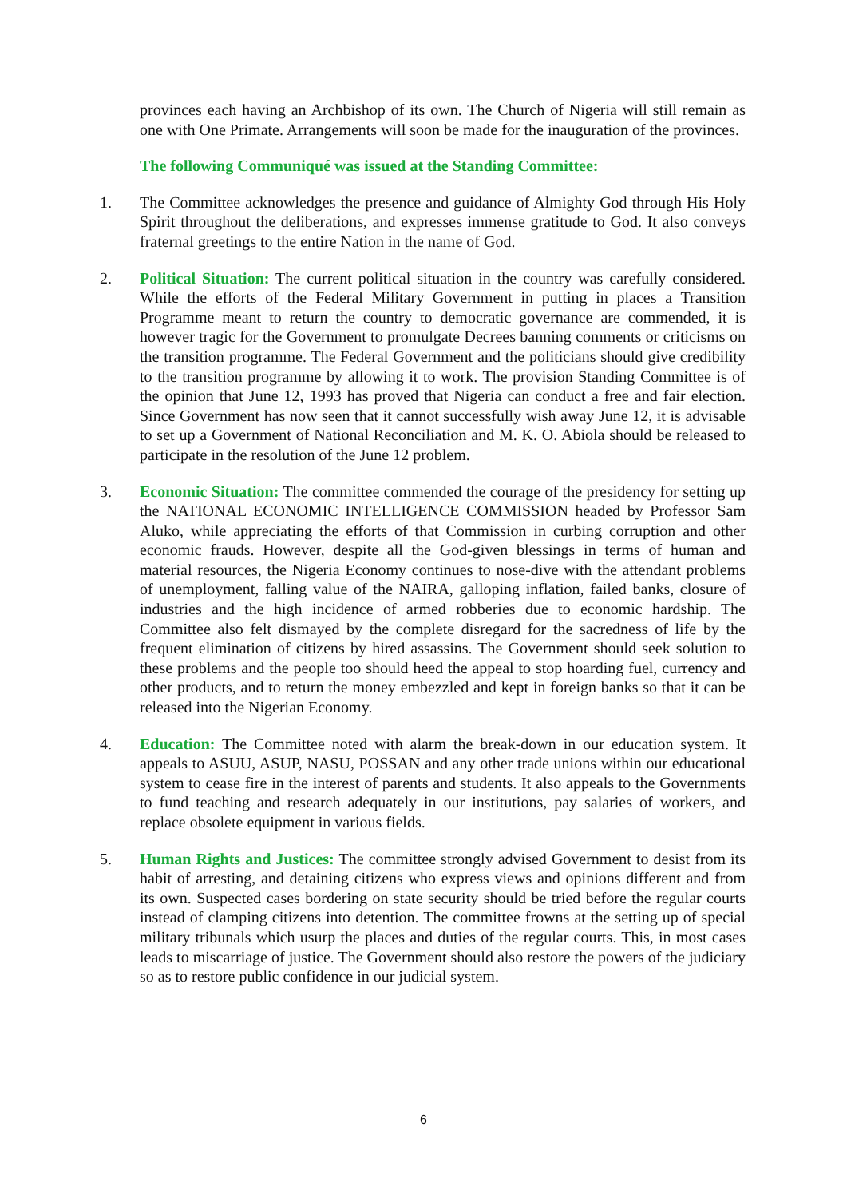provinces each having an Archbishop of its own. The Church of Nigeria will still remain as one with One Primate. Arrangements will soon be made for the inauguration of the provinces.
The following Communiqué was issued at the Standing Committee:
1. The Committee acknowledges the presence and guidance of Almighty God through His Holy Spirit throughout the deliberations, and expresses immense gratitude to God. It also conveys fraternal greetings to the entire Nation in the name of God.
2. Political Situation: The current political situation in the country was carefully considered. While the efforts of the Federal Military Government in putting in places a Transition Programme meant to return the country to democratic governance are commended, it is however tragic for the Government to promulgate Decrees banning comments or criticisms on the transition programme. The Federal Government and the politicians should give credibility to the transition programme by allowing it to work. The provision Standing Committee is of the opinion that June 12, 1993 has proved that Nigeria can conduct a free and fair election. Since Government has now seen that it cannot successfully wish away June 12, it is advisable to set up a Government of National Reconciliation and M. K. O. Abiola should be released to participate in the resolution of the June 12 problem.
3. Economic Situation: The committee commended the courage of the presidency for setting up the NATIONAL ECONOMIC INTELLIGENCE COMMISSION headed by Professor Sam Aluko, while appreciating the efforts of that Commission in curbing corruption and other economic frauds. However, despite all the God-given blessings in terms of human and material resources, the Nigeria Economy continues to nose-dive with the attendant problems of unemployment, falling value of the NAIRA, galloping inflation, failed banks, closure of industries and the high incidence of armed robberies due to economic hardship. The Committee also felt dismayed by the complete disregard for the sacredness of life by the frequent elimination of citizens by hired assassins. The Government should seek solution to these problems and the people too should heed the appeal to stop hoarding fuel, currency and other products, and to return the money embezzled and kept in foreign banks so that it can be released into the Nigerian Economy.
4. Education: The Committee noted with alarm the break-down in our education system. It appeals to ASUU, ASUP, NASU, POSSAN and any other trade unions within our educational system to cease fire in the interest of parents and students. It also appeals to the Governments to fund teaching and research adequately in our institutions, pay salaries of workers, and replace obsolete equipment in various fields.
5. Human Rights and Justices: The committee strongly advised Government to desist from its habit of arresting, and detaining citizens who express views and opinions different and from its own. Suspected cases bordering on state security should be tried before the regular courts instead of clamping citizens into detention. The committee frowns at the setting up of special military tribunals which usurp the places and duties of the regular courts. This, in most cases leads to miscarriage of justice. The Government should also restore the powers of the judiciary so as to restore public confidence in our judicial system.
6